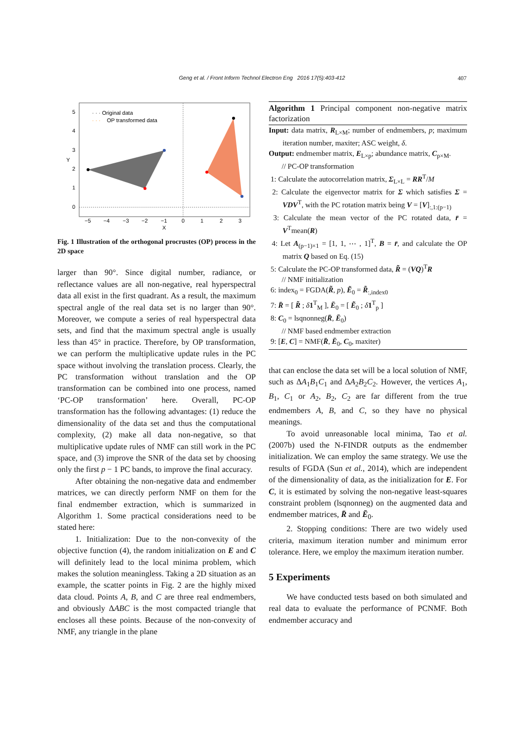Geng et al. / Front Inform Technol Electron Eng 2016 17(5):403-412
407
5
4
3
2
1
0
−5
−4
−3
−2
−1
0
1
2
3
X
Y
· · · Original data
· · ·
OP transformed data
Fig. 1 Illustration of the orthogonal procrustes (OP) process in the 2D space
larger than 90°. Since digital number, radiance, or reflectance values are all non-negative, real hyperspectral data all exist in the first quadrant. As a result, the maximum spectral angle of the real data set is no larger than 90°. Moreover, we compute a series of real hyperspectral data sets, and find that the maximum spectral angle is usually less than 45° in practice. Therefore, by OP transformation, we can perform the multiplicative update rules in the PC space without involving the translation process. Clearly, the PC transformation without translation and the OP transformation can be combined into one process, named ‘PC-OP transformation’ here. Overall, PC-OP transformation has the following advantages: (1) reduce the dimensionality of the data set and thus the computational complexity, (2) make all data non-negative, so that multiplicative update rules of NMF can still work in the PC space, and (3) improve the SNR of the data set by choosing only the first p − 1 PC bands, to improve the final accuracy.
After obtaining the non-negative data and endmember matrices, we can directly perform NMF on them for the final endmember extraction, which is summarized in Algorithm 1. Some practical considerations need to be stated here:
1. Initialization: Due to the non-convexity of the objective function (4), the random initialization on E and C will definitely lead to the local minima problem, which makes the solution meaningless. Taking a 2D situation as an example, the scatter points in Fig. 2 are the highly mixed data cloud. Points A, B, and C are three real endmembers, and obviously ΔABC is the most compacted triangle that encloses all these points. Because of the non-convexity of NMF, any triangle in the plane
Algorithm 1 Principal component non-negative matrix factorization
Input: data matrix, R<sub>L×M</sub>; number of endmembers, p; maximum iteration number, maxiter; ASC weight, δ.
Output: endmember matrix, E<sub>L×p</sub>; abundance matrix, C<sub>p×M</sub>.
// PC-OP transformation
1: Calculate the autocorrelation matrix, Σ<sub>L×L</sub> = RR<sup>T</sup>/M
2: Calculate the eigenvector matrix for Σ which satisfies Σ = VDV<sup>T</sup>, with the PC rotation matrix being V = [V]<sub>:,1:(p−1)</sub>
3: Calculate the mean vector of the PC rotated data, r̄ = V<sup>T</sup>mean(R)
4: Let A<sub>(p−1)×1</sub> = [1, 1, ⋯ , 1]<sup>T</sup>, B = r̄, and calculate the OP matrix Q based on Eq. (15)
5: Calculate the PC-OP transformed data, R̃ = (VQ)<sup>T</sup>R
// NMF initialization
6: index<sub>0</sub> = FGDA(R̃, p), Ẽ<sub>0</sub> = R̃<sub>:,index0</sub>
7: R̄ = [ R̃ ; δ 1<sup>T</sup><sub>M</sub> ], Ē<sub>0</sub> = [ Ẽ<sub>0</sub> ; δ 1<sup>T</sup><sub>p</sub> ]
8: C<sub>0</sub> = lsqnonneg(R̄, Ē<sub>0</sub>)
// NMF based endmember extraction
9: [E, C] = NMF(R̄, Ē<sub>0</sub>, C<sub>0</sub>, maxiter)
that can enclose the data set will be a local solution of NMF, such as ΔA<sub>1</sub>B<sub>1</sub>C<sub>1</sub> and ΔA<sub>2</sub>B<sub>2</sub>C<sub>2</sub>. However, the vertices A<sub>1</sub>, B<sub>1</sub>, C<sub>1</sub> or A<sub>2</sub>, B<sub>2</sub>, C<sub>2</sub> are far different from the true endmembers A, B, and C, so they have no physical meanings.
To avoid unreasonable local minima, Tao et al. (2007b) used the N-FINDR outputs as the endmember initialization. We can employ the same strategy. We use the results of FGDA (Sun et al., 2014), which are independent of the dimensionality of data, as the initialization for E. For C, it is estimated by solving the non-negative least-squares constraint problem (lsqnonneg) on the augmented data and endmember matrices, R̄ and Ē<sub>0</sub>.
2. Stopping conditions: There are two widely used criteria, maximum iteration number and minimum error tolerance. Here, we employ the maximum iteration number.
5 Experiments
We have conducted tests based on both simulated and real data to evaluate the performance of PCNMF. Both endmember accuracy and